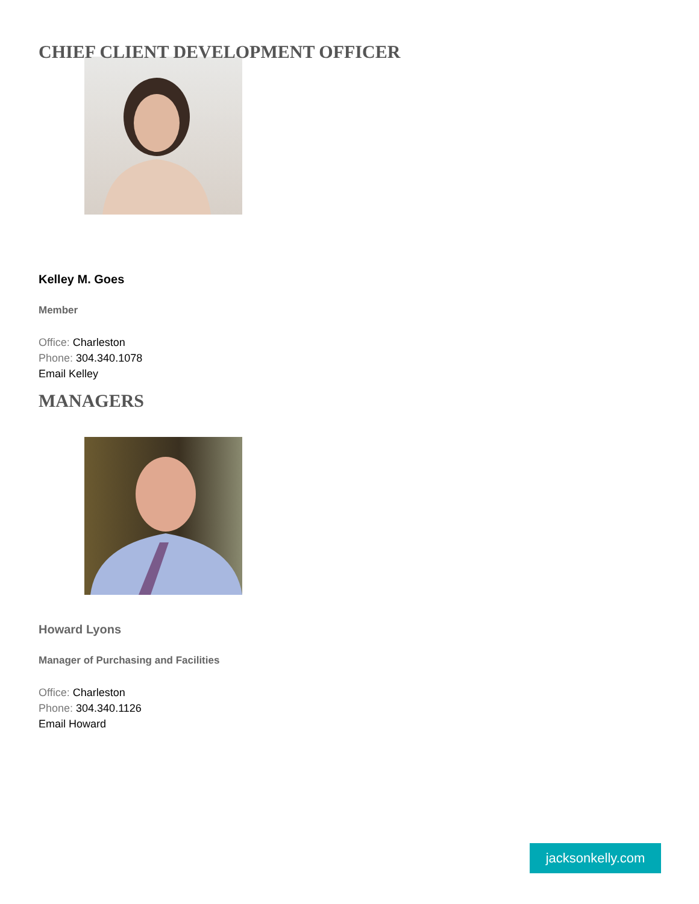CHIEF CLIENT DEVELOPMENT OFFICER
Kelley M. Goes
Member
Office: Charleston
Phone: 304.340.1078
Email Kelley
MANAGERS
Howard Lyons
Manager of Purchasing and Facilities
Office: Charleston
Phone: 304.340.1126
Email Howard
jacksonkelly.com